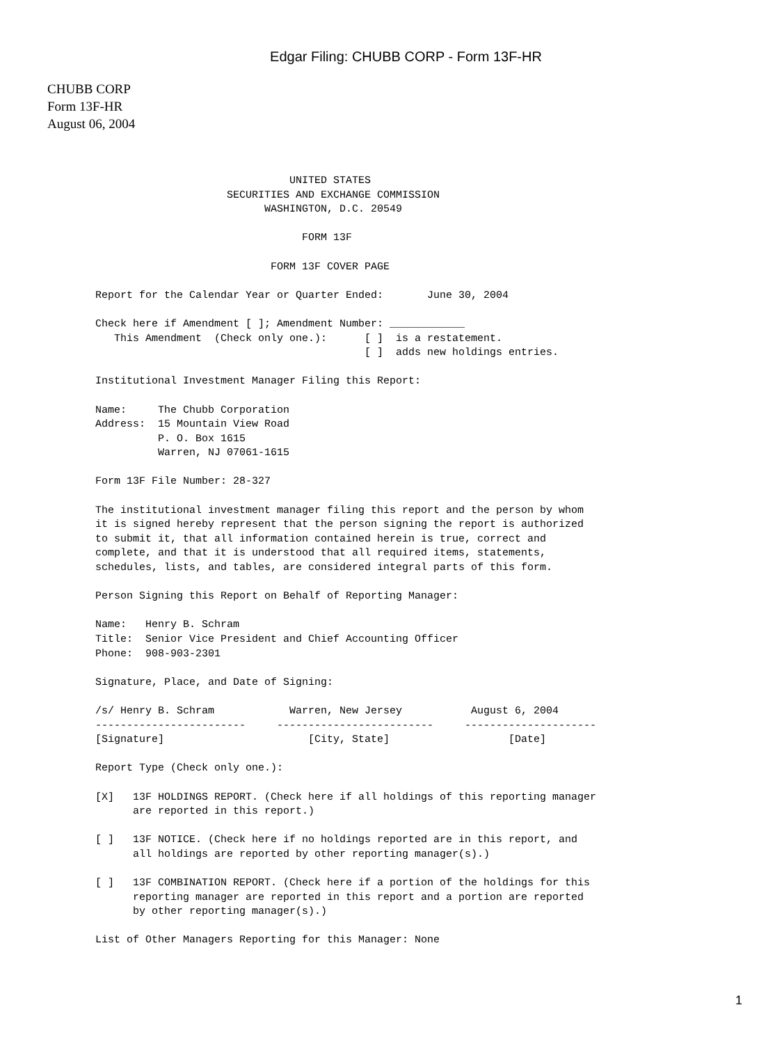Edgar Filing: CHUBB CORP - Form 13F-HR
CHUBB CORP
Form 13F-HR
August 06, 2004
                               UNITED STATES
                     SECURITIES AND EXCHANGE COMMISSION
                           WASHINGTON, D.C. 20549

                                 FORM 13F

                            FORM 13F COVER PAGE

Report for the Calendar Year or Quarter Ended:       June 30, 2004

Check here if Amendment [ ]; Amendment Number: ____________
   This Amendment  (Check only one.):      [ ]  is a restatement.
                                           [ ]  adds new holdings entries.

Institutional Investment Manager Filing this Report:

Name:     The Chubb Corporation
Address:  15 Mountain View Road
          P. O. Box 1615
          Warren, NJ 07061-1615

Form 13F File Number: 28-327

The institutional investment manager filing this report and the person by whom
it is signed hereby represent that the person signing the report is authorized
to submit it, that all information contained herein is true, correct and
complete, and that it is understood that all required items, statements,
schedules, lists, and tables, are considered integral parts of this form.

Person Signing this Report on Behalf of Reporting Manager:

Name:   Henry B. Schram
Title:  Senior Vice President and Chief Accounting Officer
Phone:  908-903-2301

Signature, Place, and Date of Signing:

/s/ Henry B. Schram            Warren, New Jersey           August 6, 2004
------------------------     -------------------------     ---------------------
[Signature]                       [City, State]                   [Date]

Report Type (Check only one.):

[X]   13F HOLDINGS REPORT. (Check here if all holdings of this reporting manager
      are reported in this report.)

[ ]   13F NOTICE. (Check here if no holdings reported are in this report, and
      all holdings are reported by other reporting manager(s).)

[ ]   13F COMBINATION REPORT. (Check here if a portion of the holdings for this
      reporting manager are reported in this report and a portion are reported
      by other reporting manager(s).)

List of Other Managers Reporting for this Manager: None
1